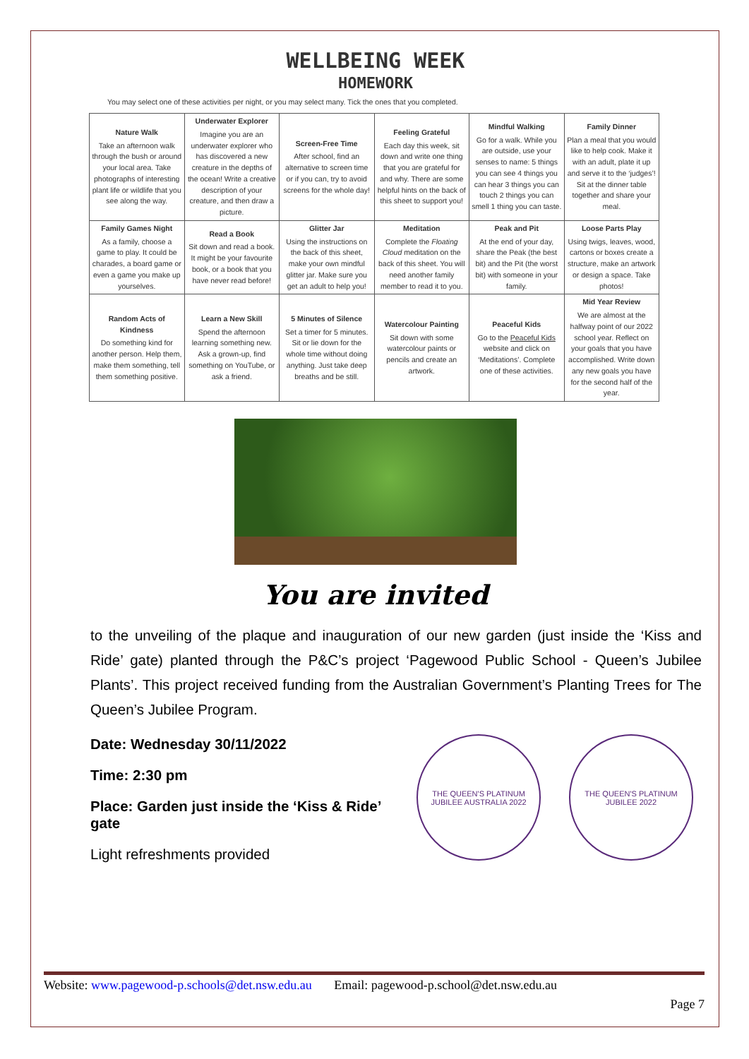WELLBEING WEEK
HOMEWORK
You may select one of these activities per night, or you may select many. Tick the ones that you completed.
| Nature Walk Take an afternoon walk through the bush or around your local area. Take photographs of interesting plant life or wildlife that you see along the way. | Underwater Explorer Imagine you are an underwater explorer who has discovered a new creature in the depths of the ocean! Write a creative description of your creature, and then draw a picture. | Screen-Free Time After school, find an alternative to screen time or if you can, try to avoid screens for the whole day! | Feeling Grateful Each day this week, sit down and write one thing that you are grateful for and why. There are some helpful hints on the back of this sheet to support you! | Mindful Walking Go for a walk. While you are outside, use your senses to name: 5 things you can see 4 things you can hear 3 things you can touch 2 things you can smell 1 thing you can taste. | Family Dinner Plan a meal that you would like to help cook. Make it with an adult, plate it up and serve it to the ‘judges’! Sit at the dinner table together and share your meal. |
| Family Games Night As a family, choose a game to play. It could be charades, a board game or even a game you make up yourselves. | Read a Book Sit down and read a book. It might be your favourite book, or a book that you have never read before! | Glitter Jar Using the instructions on the back of this sheet, make your own mindful glitter jar. Make sure you get an adult to help you! | Meditation Complete the Floating Cloud meditation on the back of this sheet. You will need another family member to read it to you. | Peak and Pit At the end of your day, share the Peak (the best bit) and the Pit (the worst bit) with someone in your family. | Loose Parts Play Using twigs, leaves, wood, cartons or boxes create a structure, make an artwork or design a space. Take photos! |
| Random Acts of Kindness Do something kind for another person. Help them, make them something, tell them something positive. | Learn a New Skill Spend the afternoon learning something new. Ask a grown-up, find something on YouTube, or ask a friend. | 5 Minutes of Silence Set a timer for 5 minutes. Sit or lie down for the whole time without doing anything. Just take deep breaths and be still. | Watercolour Painting Sit down with some watercolour paints or pencils and create an artwork. | Peaceful Kids Go to the Peaceful Kids website and click on ‘Meditations’. Complete one of these activities. | Mid Year Review We are almost at the halfway point of our 2022 school year. Reflect on your goals that you have accomplished. Write down any new goals you have for the second half of the year. |
You are invited
to the unveiling of the plaque and inauguration of our new garden (just inside the ‘Kiss and Ride’ gate) planted through the P&C’s project ‘Pagewood Public School - Queen’s Jubilee Plants’. This project received funding from the Australian Government’s Planting Trees for The Queen’s Jubilee Program.
Date: Wednesday 30/11/2022
Time: 2:30 pm
Place: Garden just inside the ‘Kiss & Ride’ gate
Light refreshments provided
THE QUEEN'S PLATINUM JUBILEE AUSTRALIA 2022
THE QUEEN'S PLATINUM JUBILEE 2022
Website: www.pagewood-p.schools@det.nsw.edu.au Email: pagewood-p.school@det.nsw.edu.au
Page 7